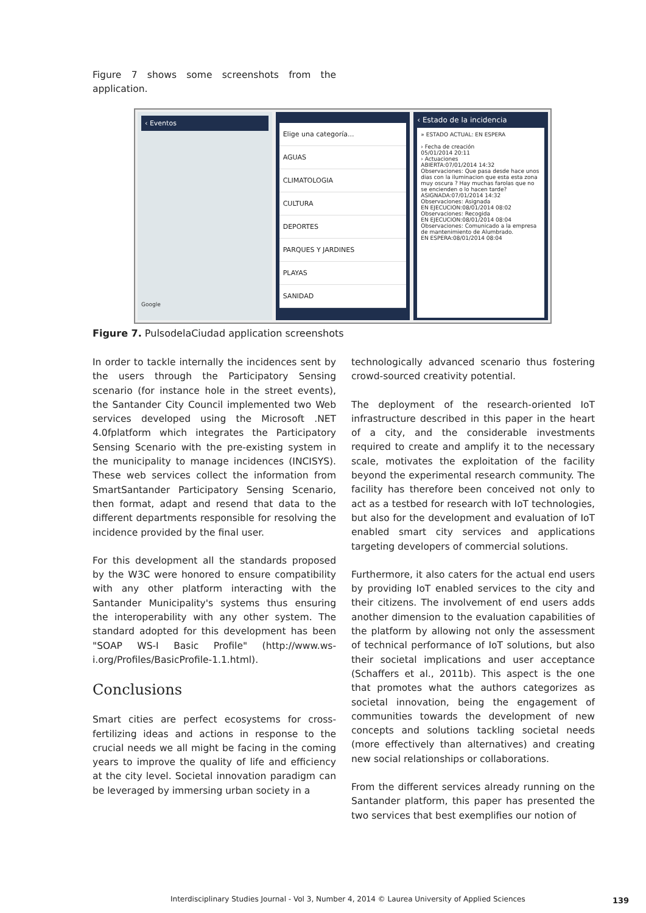Figure 7 shows some screenshots from the application.
‹ Eventos
Google
Elige una categoría...
AGUAS
CLIMATOLOGIA
CULTURA
DEPORTES
PARQUES Y JARDINES
PLAYAS
SANIDAD
‹ Estado de la incidencia
» ESTADO ACTUAL: EN ESPERA
› Fecha de creación
05/01/2014 20:11
› Actuaciones
ABIERTA:07/01/2014 14:32
Observaciones: Que pasa desde hace unos dias con la iluminacion que esta esta zona muy oscura ? Hay muchas farolas que no se encienden o lo hacen tarde?
ASIGNADA:07/01/2014 14:32
Observaciones: Asignada
EN EJECUCION:08/01/2014 08:02
Observaciones: Recogida
EN EJECUCION:08/01/2014 08:04
Observaciones: Comunicado a la empresa de mantenimiento de Alumbrado.
EN ESPERA:08/01/2014 08:04
Figure 7. PulsodelaCiudad application screenshots
In order to tackle internally the incidences sent by the users through the Participatory Sensing scenario (for instance hole in the street events), the Santander City Council implemented two Web services developed using the Microsoft .NET 4.0fplatform which integrates the Participatory Sensing Scenario with the pre-existing system in the municipality to manage incidences (INCISYS). These web services collect the information from SmartSantander Participatory Sensing Scenario, then format, adapt and resend that data to the different departments responsible for resolving the incidence provided by the final user.
For this development all the standards proposed by the W3C were honored to ensure compatibility with any other platform interacting with the Santander Municipality's systems thus ensuring the interoperability with any other system. The standard adopted for this development has been "SOAP WS-I Basic Profile" (http://www.ws-i.org/Profiles/BasicProfile-1.1.html).
Conclusions
Smart cities are perfect ecosystems for cross-fertilizing ideas and actions in response to the crucial needs we all might be facing in the coming years to improve the quality of life and efficiency at the city level. Societal innovation paradigm can be leveraged by immersing urban society in a
technologically advanced scenario thus fostering crowd-sourced creativity potential.
The deployment of the research-oriented IoT infrastructure described in this paper in the heart of a city, and the considerable investments required to create and amplify it to the necessary scale, motivates the exploitation of the facility beyond the experimental research community. The facility has therefore been conceived not only to act as a testbed for research with IoT technologies, but also for the development and evaluation of IoT enabled smart city services and applications targeting developers of commercial solutions.
Furthermore, it also caters for the actual end users by providing IoT enabled services to the city and their citizens. The involvement of end users adds another dimension to the evaluation capabilities of the platform by allowing not only the assessment of technical performance of IoT solutions, but also their societal implications and user acceptance (Schaffers et al., 2011b). This aspect is the one that promotes what the authors categorizes as societal innovation, being the engagement of communities towards the development of new concepts and solutions tackling societal needs (more effectively than alternatives) and creating new social relationships or collaborations.
From the different services already running on the Santander platform, this paper has presented the two services that best exemplifies our notion of
Interdisciplinary Studies Journal - Vol 3, Number 4, 2014 © Laurea University of Applied Sciences
139